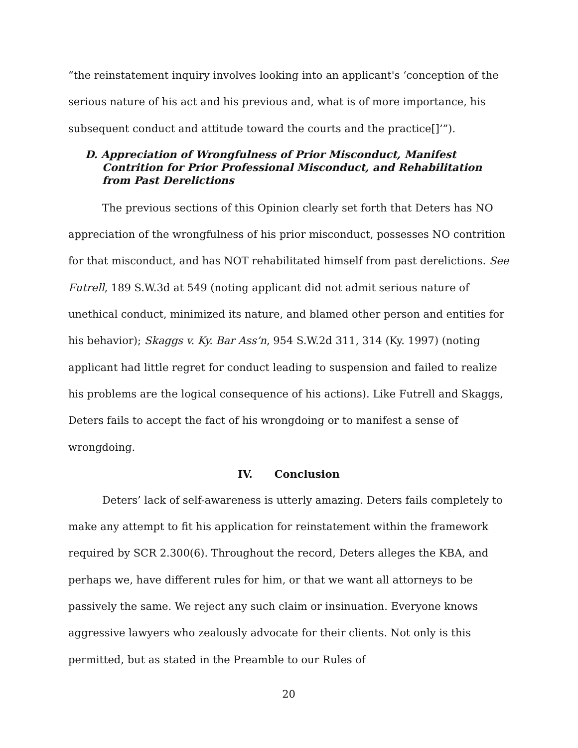“the reinstatement inquiry involves looking into an applicant's ‘conception of the serious nature of his act and his previous and, what is of more importance, his subsequent conduct and attitude toward the courts and the practice[]’”).
D. Appreciation of Wrongfulness of Prior Misconduct, Manifest Contrition for Prior Professional Misconduct, and Rehabilitation from Past Derelictions
The previous sections of this Opinion clearly set forth that Deters has NO appreciation of the wrongfulness of his prior misconduct, possesses NO contrition for that misconduct, and has NOT rehabilitated himself from past derelictions. See Futrell, 189 S.W.3d at 549 (noting applicant did not admit serious nature of unethical conduct, minimized its nature, and blamed other person and entities for his behavior); Skaggs v. Ky. Bar Ass’n, 954 S.W.2d 311, 314 (Ky. 1997) (noting applicant had little regret for conduct leading to suspension and failed to realize his problems are the logical consequence of his actions). Like Futrell and Skaggs, Deters fails to accept the fact of his wrongdoing or to manifest a sense of wrongdoing.
IV. Conclusion
Deters’ lack of self-awareness is utterly amazing. Deters fails completely to make any attempt to fit his application for reinstatement within the framework required by SCR 2.300(6). Throughout the record, Deters alleges the KBA, and perhaps we, have different rules for him, or that we want all attorneys to be passively the same. We reject any such claim or insinuation. Everyone knows aggressive lawyers who zealously advocate for their clients. Not only is this permitted, but as stated in the Preamble to our Rules of
20